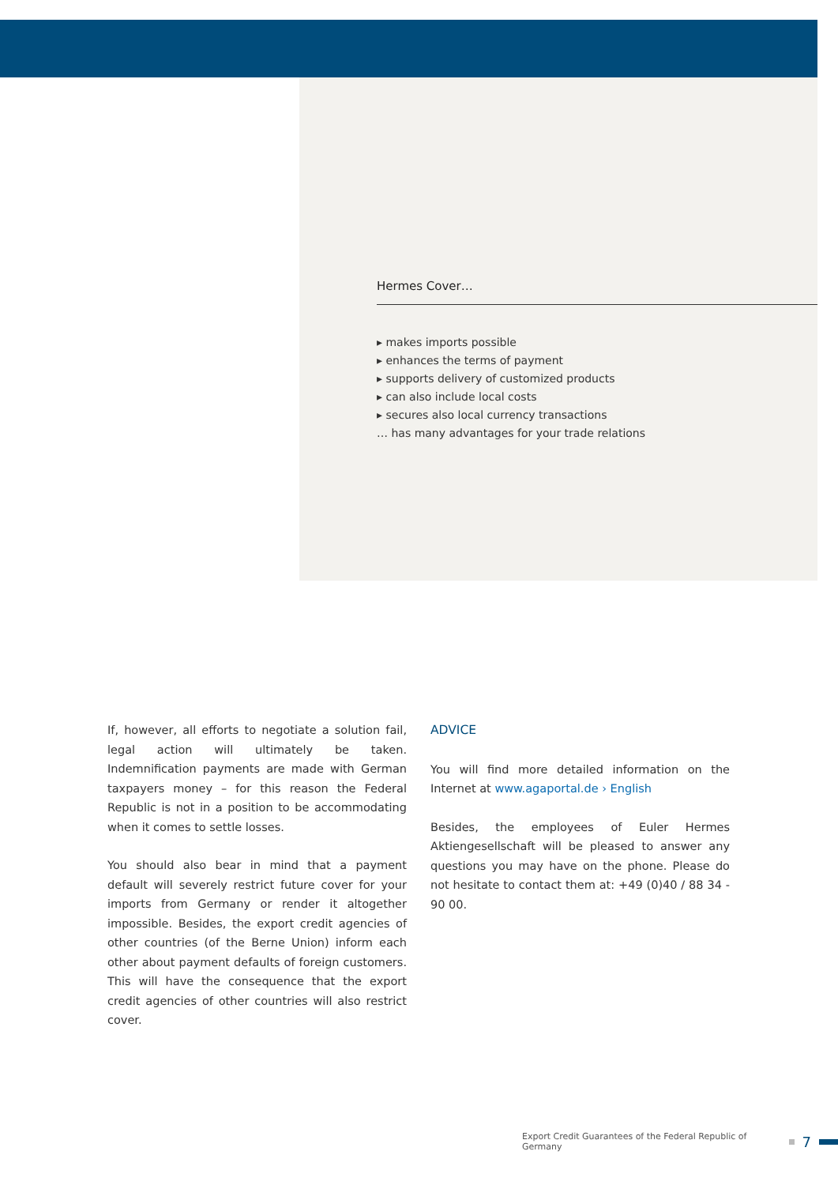Hermes Cover…
▸ makes imports possible
▸ enhances the terms of payment
▸ supports delivery of customized products
▸ can also include local costs
▸ secures also local currency transactions
… has many advantages for your trade relations
If, however, all efforts to negotiate a solution fail, legal action will ultimately be taken. Indemnification payments are made with German taxpayers money – for this reason the Federal Republic is not in a position to be accommodating when it comes to settle losses.
You should also bear in mind that a payment default will severely restrict future cover for your imports from Germany or render it altogether impossible. Besides, the export credit agencies of other countries (of the Berne Union) inform each other about payment defaults of foreign customers. This will have the consequence that the export credit agencies of other countries will also restrict cover.
ADVICE
You will find more detailed information on the Internet at www.agaportal.de › English
Besides, the employees of Euler Hermes Aktiengesellschaft will be pleased to answer any questions you may have on the phone. Please do not hesitate to contact them at: +49 (0)40 / 88 34 - 90 00.
Export Credit Guarantees of the Federal Republic of Germany 7